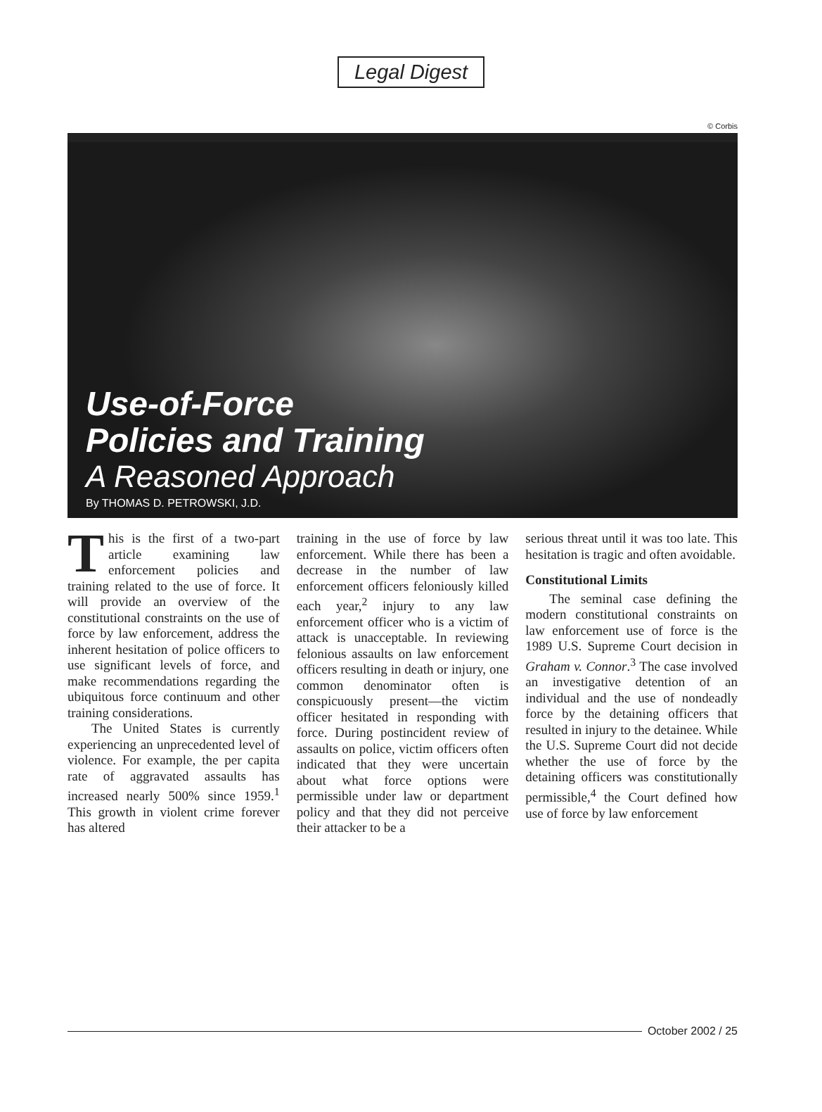Legal Digest
© Corbis
Use-of-Force
Policies and Training
A Reasoned Approach
By THOMAS D. PETROWSKI, J.D.
This is the first of a two-part article examining law enforcement policies and training related to the use of force. It will provide an overview of the constitutional constraints on the use of force by law enforcement, address the inherent hesitation of police officers to use significant levels of force, and make recommendations regarding the ubiquitous force continuum and other training considerations.
The United States is currently experiencing an unprecedented level of violence. For example, the per capita rate of aggravated assaults has increased nearly 500% since 1959.<sup>1</sup> This growth in violent crime forever has altered
training in the use of force by law enforcement. While there has been a decrease in the number of law enforcement officers feloniously killed each year,<sup>2</sup> injury to any law enforcement officer who is a victim of attack is unacceptable. In reviewing felonious assaults on law enforcement officers resulting in death or injury, one common denominator often is conspicuously present—the victim officer hesitated in responding with force. During postincident review of assaults on police, victim officers often indicated that they were uncertain about what force options were permissible under law or department policy and that they did not perceive their attacker to be a
serious threat until it was too late. This hesitation is tragic and often avoidable.
Constitutional Limits
The seminal case defining the modern constitutional constraints on law enforcement use of force is the 1989 U.S. Supreme Court decision in Graham v. Connor.<sup>3</sup> The case involved an investigative detention of an individual and the use of nondeadly force by the detaining officers that resulted in injury to the detainee. While the U.S. Supreme Court did not decide whether the use of force by the detaining officers was constitutionally permissible,<sup>4</sup> the Court defined how use of force by law enforcement
October 2002 / 25